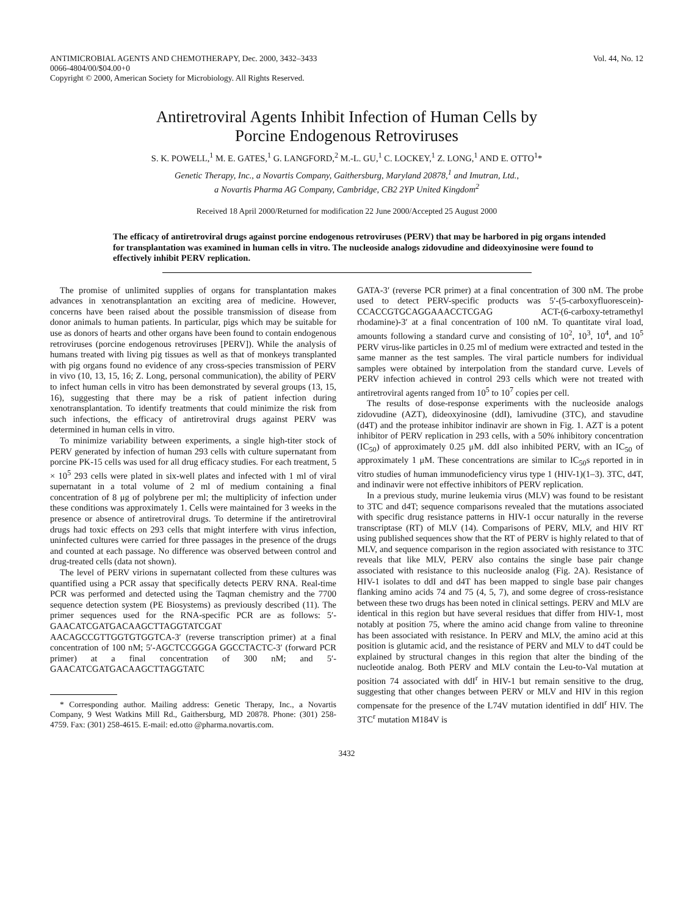ANTIMICROBIAL AGENTS AND CHEMOTHERAPY, Dec. 2000, 3432–3433
0066-4804/00/$04.00+0
Copyright © 2000, American Society for Microbiology. All Rights Reserved.
Vol. 44, No. 12
Antiretroviral Agents Inhibit Infection of Human Cells by
Porcine Endogenous Retroviruses
S. K. POWELL,<sup>1</sup> M. E. GATES,<sup>1</sup> G. LANGFORD,<sup>2</sup> M.-L. GU,<sup>1</sup> C. LOCKEY,<sup>1</sup> Z. LONG,<sup>1</sup> AND E. OTTO<sup>1</sup>*
Genetic Therapy, Inc., a Novartis Company, Gaithersburg, Maryland 20878,<sup>1</sup> and Imutran, Ltd.,
a Novartis Pharma AG Company, Cambridge, CB2 2YP United Kingdom<sup>2</sup>
Received 18 April 2000/Returned for modification 22 June 2000/Accepted 25 August 2000
The efficacy of antiretroviral drugs against porcine endogenous retroviruses (PERV) that may be harbored in pig organs intended for transplantation was examined in human cells in vitro. The nucleoside analogs zidovudine and dideoxyinosine were found to effectively inhibit PERV replication.
The promise of unlimited supplies of organs for transplantation makes advances in xenotransplantation an exciting area of medicine. However, concerns have been raised about the possible transmission of disease from donor animals to human patients. In particular, pigs which may be suitable for use as donors of hearts and other organs have been found to contain endogenous retroviruses (porcine endogenous retroviruses [PERV]). While the analysis of humans treated with living pig tissues as well as that of monkeys transplanted with pig organs found no evidence of any cross-species transmission of PERV in vivo (10, 13, 15, 16; Z. Long, personal communication), the ability of PERV to infect human cells in vitro has been demonstrated by several groups (13, 15, 16), suggesting that there may be a risk of patient infection during xenotransplantation. To identify treatments that could minimize the risk from such infections, the efficacy of antiretroviral drugs against PERV was determined in human cells in vitro.
To minimize variability between experiments, a single high-titer stock of PERV generated by infection of human 293 cells with culture supernatant from porcine PK-15 cells was used for all drug efficacy studies. For each treatment, 5 × 10<sup>5</sup> 293 cells were plated in six-well plates and infected with 1 ml of viral supernatant in a total volume of 2 ml of medium containing a final concentration of 8 μg of polybrene per ml; the multiplicity of infection under these conditions was approximately 1. Cells were maintained for 3 weeks in the presence or absence of antiretroviral drugs. To determine if the antiretroviral drugs had toxic effects on 293 cells that might interfere with virus infection, uninfected cultures were carried for three passages in the presence of the drugs and counted at each passage. No difference was observed between control and drug-treated cells (data not shown).
The level of PERV virions in supernatant collected from these cultures was quantified using a PCR assay that specifically detects PERV RNA. Real-time PCR was performed and detected using the Taqman chemistry and the 7700 sequence detection system (PE Biosystems) as previously described (11). The primer sequences used for the RNA-specific PCR are as follows: 5′-GAACATCGATGACAAGCTTAGGTATCGAT AACAGCCGTTGGTGTGGTCA-3′ (reverse transcription primer) at a final concentration of 100 nM; 5′-AGCTCCGGGA GGCCTACTC-3′ (forward PCR primer) at a final concentration of 300 nM; and 5′-GAACATCGATGACAAGCTTAGGTATC
* Corresponding author. Mailing address: Genetic Therapy, Inc., a Novartis Company, 9 West Watkins Mill Rd., Gaithersburg, MD 20878. Phone: (301) 258-4759. Fax: (301) 258-4615. E-mail: ed.otto @pharma.novartis.com.
GATA-3′ (reverse PCR primer) at a final concentration of 300 nM. The probe used to detect PERV-specific products was 5′-(5-carboxyfluorescein)-CCACCGTGCAGGAAACCTCGAG ACT-(6-carboxy-tetramethyl rhodamine)-3′ at a final concentration of 100 nM. To quantitate viral load, amounts following a standard curve and consisting of 10<sup>2</sup>, 10<sup>3</sup>, 10<sup>4</sup>, and 10<sup>5</sup> PERV virus-like particles in 0.25 ml of medium were extracted and tested in the same manner as the test samples. The viral particle numbers for individual samples were obtained by interpolation from the standard curve. Levels of PERV infection achieved in control 293 cells which were not treated with antiretroviral agents ranged from 10<sup>5</sup> to 10<sup>7</sup> copies per cell.
The results of dose-response experiments with the nucleoside analogs zidovudine (AZT), dideoxyinosine (ddI), lamivudine (3TC), and stavudine (d4T) and the protease inhibitor indinavir are shown in Fig. 1. AZT is a potent inhibitor of PERV replication in 293 cells, with a 50% inhibitory concentration (IC<sub>50</sub>) of approximately 0.25 μM. ddI also inhibited PERV, with an IC<sub>50</sub> of approximately 1 μM. These concentrations are similar to IC<sub>50</sub>s reported in in vitro studies of human immunodeficiency virus type 1 (HIV-1)(1–3). 3TC, d4T, and indinavir were not effective inhibitors of PERV replication.
In a previous study, murine leukemia virus (MLV) was found to be resistant to 3TC and d4T; sequence comparisons revealed that the mutations associated with specific drug resistance patterns in HIV-1 occur naturally in the reverse transcriptase (RT) of MLV (14). Comparisons of PERV, MLV, and HIV RT using published sequences show that the RT of PERV is highly related to that of MLV, and sequence comparison in the region associated with resistance to 3TC reveals that like MLV, PERV also contains the single base pair change associated with resistance to this nucleoside analog (Fig. 2A). Resistance of HIV-1 isolates to ddI and d4T has been mapped to single base pair changes flanking amino acids 74 and 75 (4, 5, 7), and some degree of cross-resistance between these two drugs has been noted in clinical settings. PERV and MLV are identical in this region but have several residues that differ from HIV-1, most notably at position 75, where the amino acid change from valine to threonine has been associated with resistance. In PERV and MLV, the amino acid at this position is glutamic acid, and the resistance of PERV and MLV to d4T could be explained by structural changes in this region that alter the binding of the nucleotide analog. Both PERV and MLV contain the Leu-to-Val mutation at position 74 associated with ddI<sup>r</sup> in HIV-1 but remain sensitive to the drug, suggesting that other changes between PERV or MLV and HIV in this region compensate for the presence of the L74V mutation identified in ddI<sup>r</sup> HIV. The 3TC<sup>r</sup> mutation M184V is
3432